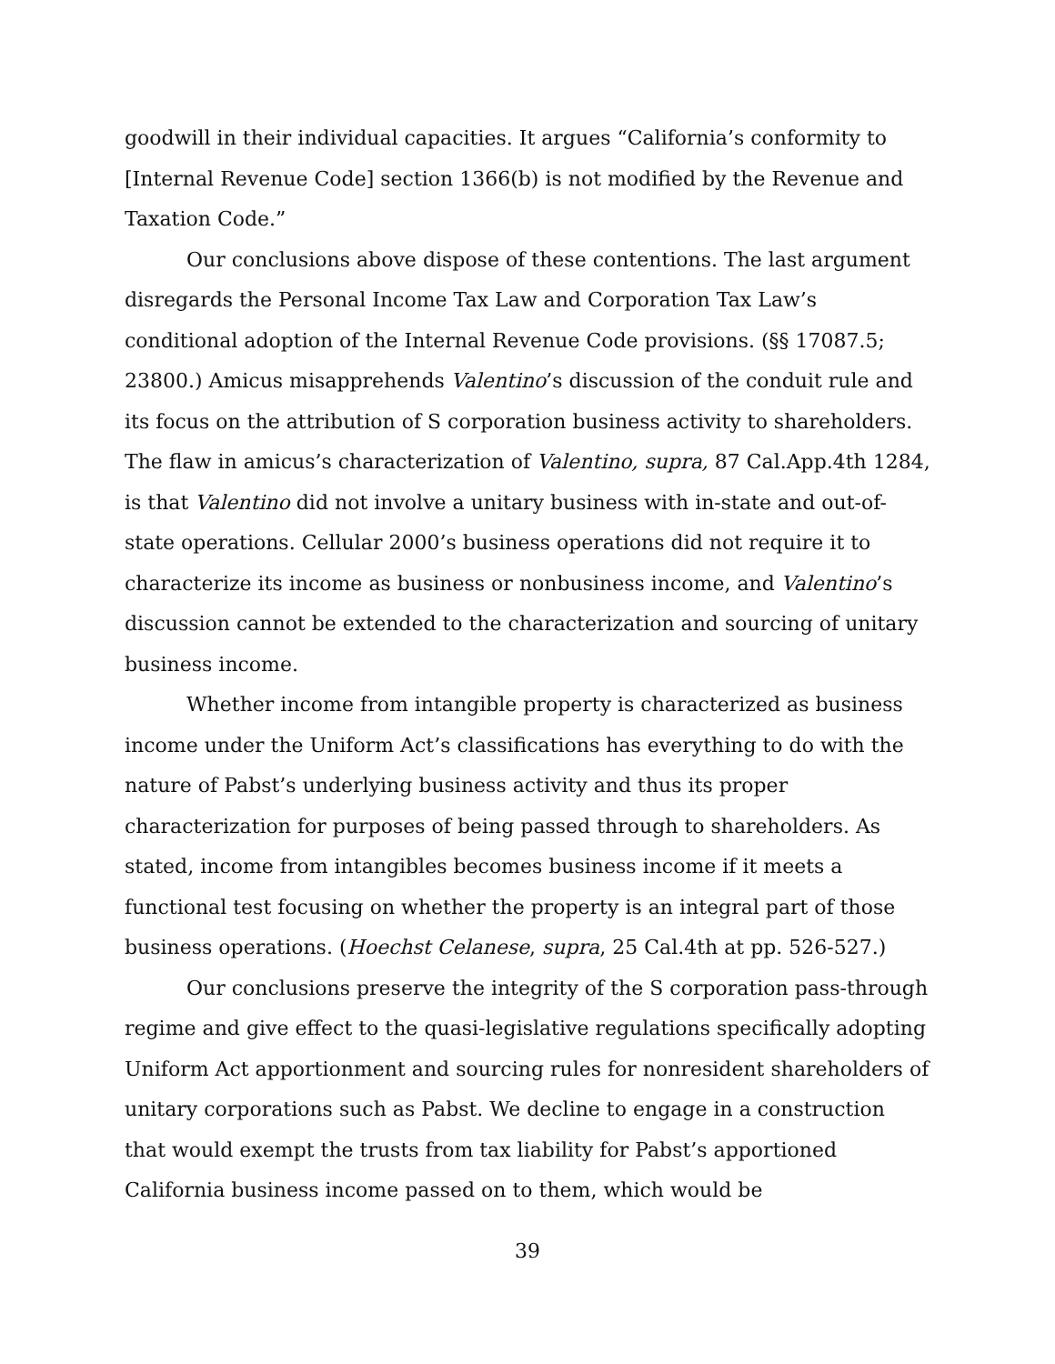goodwill in their individual capacities. It argues “California’s conformity to [Internal Revenue Code] section 1366(b) is not modified by the Revenue and Taxation Code.”
Our conclusions above dispose of these contentions. The last argument disregards the Personal Income Tax Law and Corporation Tax Law’s conditional adoption of the Internal Revenue Code provisions. (§§ 17087.5; 23800.) Amicus misapprehends Valentino’s discussion of the conduit rule and its focus on the attribution of S corporation business activity to shareholders. The flaw in amicus’s characterization of Valentino, supra, 87 Cal.App.4th 1284, is that Valentino did not involve a unitary business with in-state and out-of-state operations. Cellular 2000’s business operations did not require it to characterize its income as business or nonbusiness income, and Valentino’s discussion cannot be extended to the characterization and sourcing of unitary business income.
Whether income from intangible property is characterized as business income under the Uniform Act’s classifications has everything to do with the nature of Pabst’s underlying business activity and thus its proper characterization for purposes of being passed through to shareholders. As stated, income from intangibles becomes business income if it meets a functional test focusing on whether the property is an integral part of those business operations. (Hoechst Celanese, supra, 25 Cal.4th at pp. 526-527.)
Our conclusions preserve the integrity of the S corporation pass-through regime and give effect to the quasi-legislative regulations specifically adopting Uniform Act apportionment and sourcing rules for nonresident shareholders of unitary corporations such as Pabst. We decline to engage in a construction that would exempt the trusts from tax liability for Pabst’s apportioned California business income passed on to them, which would be
39